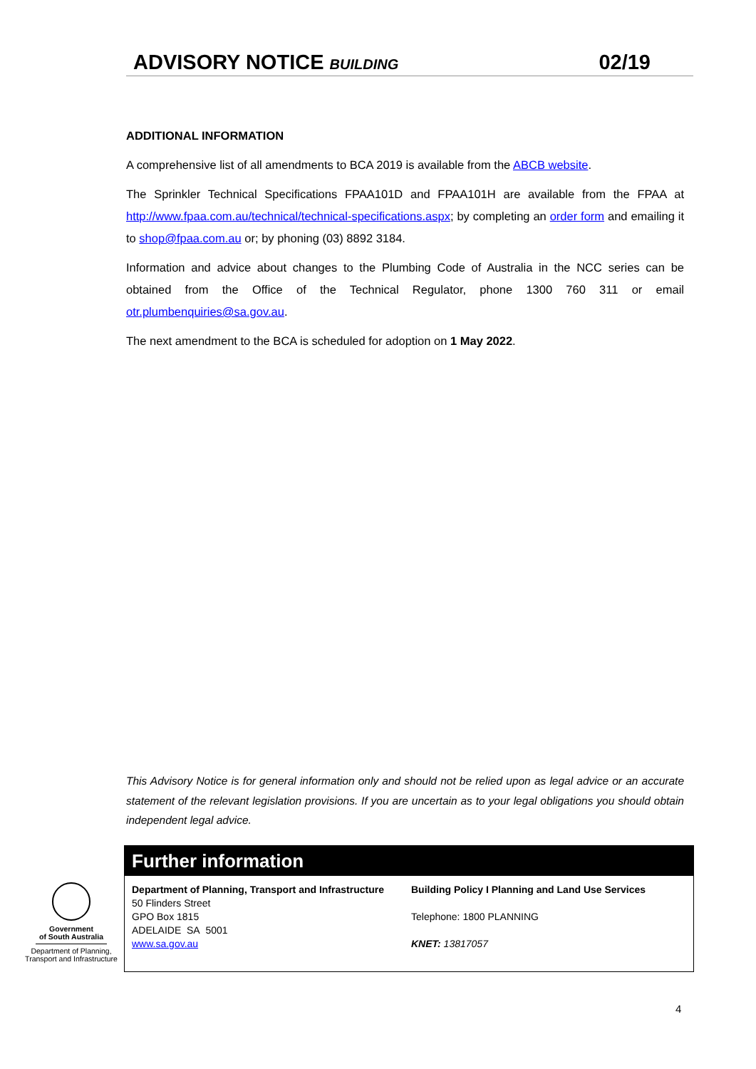ADVISORY NOTICE BUILDING
02/19
ADDITIONAL INFORMATION
A comprehensive list of all amendments to BCA 2019 is available from the ABCB website.
The Sprinkler Technical Specifications FPAA101D and FPAA101H are available from the FPAA at http://www.fpaa.com.au/technical/technical-specifications.aspx; by completing an order form and emailing it to shop@fpaa.com.au or; by phoning (03) 8892 3184.
Information and advice about changes to the Plumbing Code of Australia in the NCC series can be obtained from the Office of the Technical Regulator, phone 1300 760 311 or email otr.plumbenquiries@sa.gov.au.
The next amendment to the BCA is scheduled for adoption on 1 May 2022.
This Advisory Notice is for general information only and should not be relied upon as legal advice or an accurate statement of the relevant legislation provisions. If you are uncertain as to your legal obligations you should obtain independent legal advice.
Government
of South Australia
Department of Planning,
Transport and Infrastructure
Further information
Department of Planning, Transport and Infrastructure
50 Flinders Street
GPO Box 1815
ADELAIDE SA 5001
www.sa.gov.au
Building Policy I Planning and Land Use Services
Telephone: 1800 PLANNING
KNET: 13817057
4